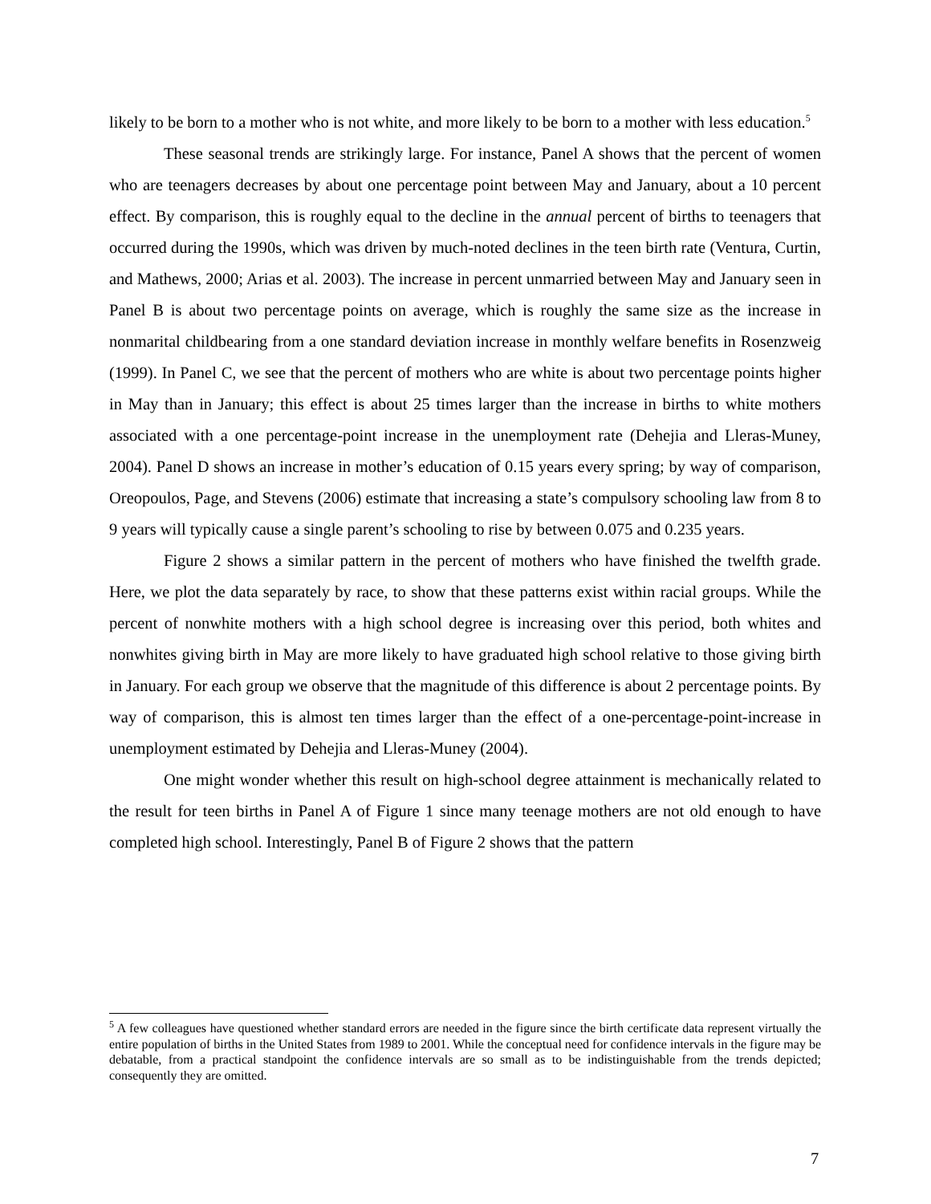likely to be born to a mother who is not white, and more likely to be born to a mother with less education.<sup>5</sup>
These seasonal trends are strikingly large. For instance, Panel A shows that the percent of women who are teenagers decreases by about one percentage point between May and January, about a 10 percent effect. By comparison, this is roughly equal to the decline in the annual percent of births to teenagers that occurred during the 1990s, which was driven by much-noted declines in the teen birth rate (Ventura, Curtin, and Mathews, 2000; Arias et al. 2003). The increase in percent unmarried between May and January seen in Panel B is about two percentage points on average, which is roughly the same size as the increase in nonmarital childbearing from a one standard deviation increase in monthly welfare benefits in Rosenzweig (1999). In Panel C, we see that the percent of mothers who are white is about two percentage points higher in May than in January; this effect is about 25 times larger than the increase in births to white mothers associated with a one percentage-point increase in the unemployment rate (Dehejia and Lleras-Muney, 2004). Panel D shows an increase in mother’s education of 0.15 years every spring; by way of comparison, Oreopoulos, Page, and Stevens (2006) estimate that increasing a state’s compulsory schooling law from 8 to 9 years will typically cause a single parent’s schooling to rise by between 0.075 and 0.235 years.
Figure 2 shows a similar pattern in the percent of mothers who have finished the twelfth grade. Here, we plot the data separately by race, to show that these patterns exist within racial groups. While the percent of nonwhite mothers with a high school degree is increasing over this period, both whites and nonwhites giving birth in May are more likely to have graduated high school relative to those giving birth in January. For each group we observe that the magnitude of this difference is about 2 percentage points. By way of comparison, this is almost ten times larger than the effect of a one-percentage-point-increase in unemployment estimated by Dehejia and Lleras-Muney (2004).
One might wonder whether this result on high-school degree attainment is mechanically related to the result for teen births in Panel A of Figure 1 since many teenage mothers are not old enough to have completed high school. Interestingly, Panel B of Figure 2 shows that the pattern
<sup>5</sup> A few colleagues have questioned whether standard errors are needed in the figure since the birth certificate data represent virtually the entire population of births in the United States from 1989 to 2001. While the conceptual need for confidence intervals in the figure may be debatable, from a practical standpoint the confidence intervals are so small as to be indistinguishable from the trends depicted; consequently they are omitted.
7